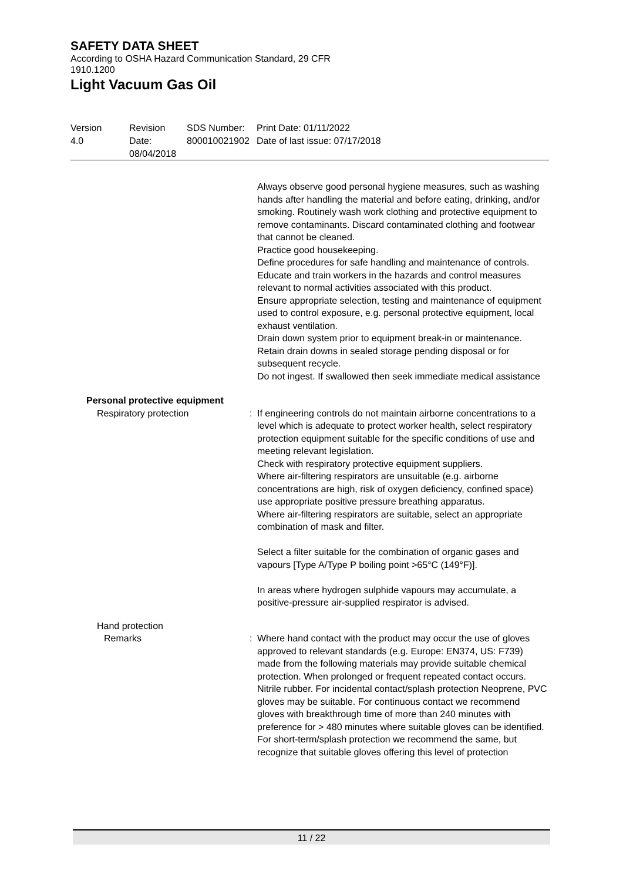SAFETY DATA SHEET
According to OSHA Hazard Communication Standard, 29 CFR
1910.1200
Light Vacuum Gas Oil
Version
4.0
Revision Date:
08/04/2018
SDS Number:
800010021902
Print Date: 01/11/2022
Date of last issue: 07/17/2018
Always observe good personal hygiene measures, such as washing hands after handling the material and before eating, drinking, and/or smoking. Routinely wash work clothing and protective equipment to remove contaminants. Discard contaminated clothing and footwear that cannot be cleaned.
Practice good housekeeping.
Define procedures for safe handling and maintenance of controls.
Educate and train workers in the hazards and control measures relevant to normal activities associated with this product.
Ensure appropriate selection, testing and maintenance of equipment used to control exposure, e.g. personal protective equipment, local exhaust ventilation.
Drain down system prior to equipment break-in or maintenance.
Retain drain downs in sealed storage pending disposal or for subsequent recycle.
Do not ingest. If swallowed then seek immediate medical assistance
Personal protective equipment
Respiratory protection : If engineering controls do not maintain airborne concentrations to a level which is adequate to protect worker health, select respiratory protection equipment suitable for the specific conditions of use and meeting relevant legislation.
Check with respiratory protective equipment suppliers.
Where air-filtering respirators are unsuitable (e.g. airborne concentrations are high, risk of oxygen deficiency, confined space) use appropriate positive pressure breathing apparatus.
Where air-filtering respirators are suitable, select an appropriate combination of mask and filter.
Select a filter suitable for the combination of organic gases and vapours [Type A/Type P boiling point >65°C (149°F)].
In areas where hydrogen sulphide vapours may accumulate, a positive-pressure air-supplied respirator is advised.
Hand protection
Remarks : Where hand contact with the product may occur the use of gloves approved to relevant standards (e.g. Europe: EN374, US: F739) made from the following materials may provide suitable chemical protection. When prolonged or frequent repeated contact occurs. Nitrile rubber. For incidental contact/splash protection Neoprene, PVC gloves may be suitable. For continuous contact we recommend gloves with breakthrough time of more than 240 minutes with preference for > 480 minutes where suitable gloves can be identified. For short-term/splash protection we recommend the same, but recognize that suitable gloves offering this level of protection
11 / 22